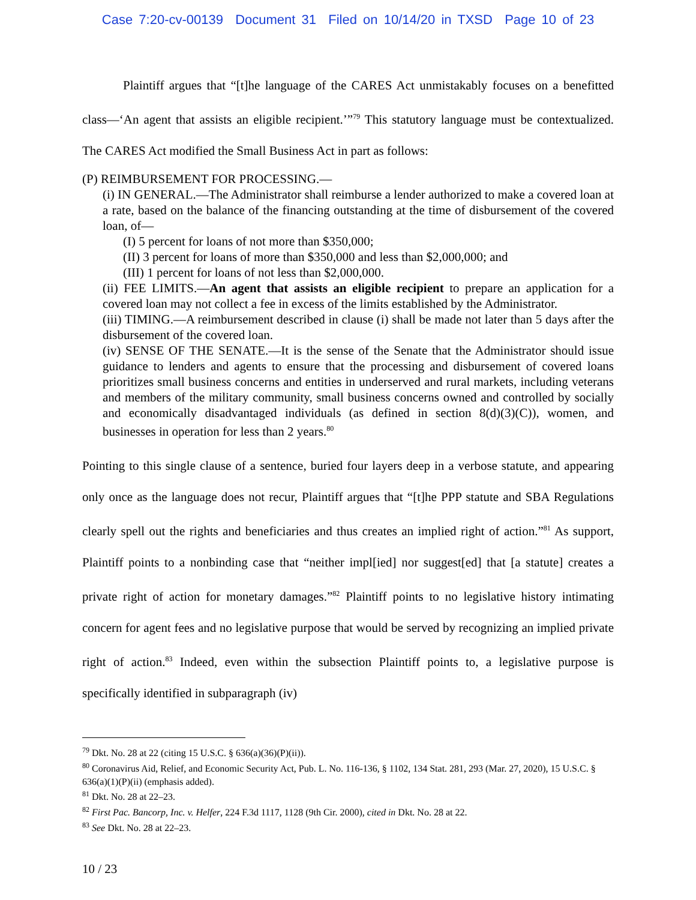Case 7:20-cv-00139 Document 31 Filed on 10/14/20 in TXSD Page 10 of 23
Plaintiff argues that “[t]he language of the CARES Act unmistakably focuses on a benefitted class—‘An agent that assists an eligible recipient.’”<sup>79</sup> This statutory language must be contextualized. The CARES Act modified the Small Business Act in part as follows:
(P) REIMBURSEMENT FOR PROCESSING.—
(i) IN GENERAL.—The Administrator shall reimburse a lender authorized to make a covered loan at a rate, based on the balance of the financing outstanding at the time of disbursement of the covered loan, of—
(I) 5 percent for loans of not more than $350,000;
(II) 3 percent for loans of more than $350,000 and less than $2,000,000; and
(III) 1 percent for loans of not less than $2,000,000.
(ii) FEE LIMITS.—An agent that assists an eligible recipient to prepare an application for a covered loan may not collect a fee in excess of the limits established by the Administrator.
(iii) TIMING.—A reimbursement described in clause (i) shall be made not later than 5 days after the disbursement of the covered loan.
(iv) SENSE OF THE SENATE.—It is the sense of the Senate that the Administrator should issue guidance to lenders and agents to ensure that the processing and disbursement of covered loans prioritizes small business concerns and entities in underserved and rural markets, including veterans and members of the military community, small business concerns owned and controlled by socially and economically disadvantaged individuals (as defined in section 8(d)(3)(C)), women, and businesses in operation for less than 2 years.<sup>80</sup>
Pointing to this single clause of a sentence, buried four layers deep in a verbose statute, and appearing only once as the language does not recur, Plaintiff argues that “[t]he PPP statute and SBA Regulations clearly spell out the rights and beneficiaries and thus creates an implied right of action.”<sup>81</sup> As support, Plaintiff points to a nonbinding case that “neither impl[ied] nor suggest[ed] that [a statute] creates a private right of action for monetary damages.”<sup>82</sup> Plaintiff points to no legislative history intimating concern for agent fees and no legislative purpose that would be served by recognizing an implied private right of action.<sup>83</sup> Indeed, even within the subsection Plaintiff points to, a legislative purpose is specifically identified in subparagraph (iv)
<sup>79</sup> Dkt. No. 28 at 22 (citing 15 U.S.C. § 636(a)(36)(P)(ii)).
<sup>80</sup> Coronavirus Aid, Relief, and Economic Security Act, Pub. L. No. 116-136, § 1102, 134 Stat. 281, 293 (Mar. 27, 2020), 15 U.S.C. § 636(a)(1)(P)(ii) (emphasis added).
<sup>81</sup> Dkt. No. 28 at 22–23.
<sup>82</sup> First Pac. Bancorp, Inc. v. Helfer, 224 F.3d 1117, 1128 (9th Cir. 2000), cited in Dkt. No. 28 at 22.
<sup>83</sup> See Dkt. No. 28 at 22–23.
10 / 23